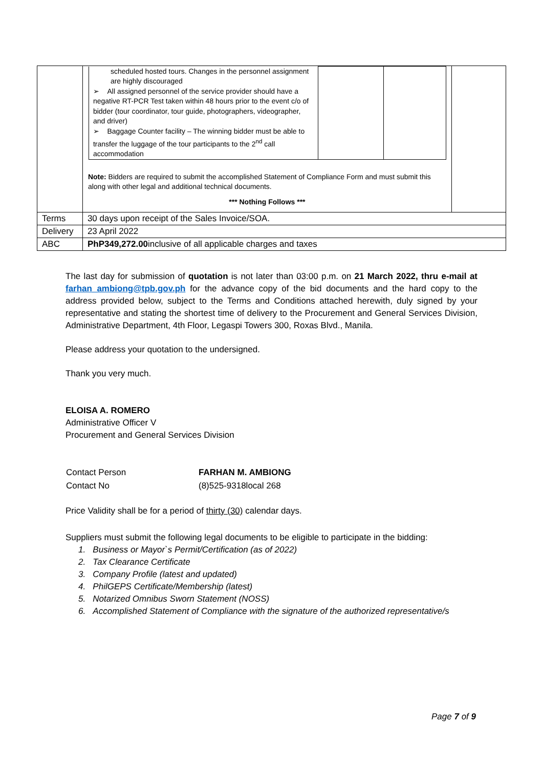| | / scheduled hosted tours. Changes in the personnel assignment are highly discouraged ➢ All assigned personnel of the service provider should have a negative RT-PCR Test taken within 48 hours prior to the event c/o of bidder (tour coordinator, tour guide, photographers, videographer, and driver) ➢ Baggage Counter facility – The winning bidder must be able to transfer the luggage of the tour participants to the 2<sup>nd</sup> call accommodation / / / Note: Bidders are required to submit the accomplished Statement of Compliance Form and must submit this along with other legal and additional technical documents. *** Nothing Follows *** | |
| Terms | 30 days upon receipt of the Sales Invoice/SOA. | |
| Delivery | 23 April 2022 | |
| ABC | PhP349,272.00 inclusive of all applicable charges and taxes | |
The last day for submission of quotation is not later than 03:00 p.m. on 21 March 2022, thru e-mail at farhan_ambiong@tpb.gov.ph for the advance copy of the bid documents and the hard copy to the address provided below, subject to the Terms and Conditions attached herewith, duly signed by your representative and stating the shortest time of delivery to the Procurement and General Services Division, Administrative Department, 4th Floor, Legaspi Towers 300, Roxas Blvd., Manila.
Please address your quotation to the undersigned.
Thank you very much.
ELOISA A. ROMERO
Administrative Officer V
Procurement and General Services Division
| Contact Person | FARHAN M. AMBIONG |
| Contact No | (8)525-9318local 268 |
Price Validity shall be for a period of thirty (30) calendar days.
Suppliers must submit the following legal documents to be eligible to participate in the bidding:
1. Business or Mayor`s Permit/Certification (as of 2022)
2. Tax Clearance Certificate
3. Company Profile (latest and updated)
4. PhilGEPS Certificate/Membership (latest)
5. Notarized Omnibus Sworn Statement (NOSS)
6. Accomplished Statement of Compliance with the signature of the authorized representative/s
Page 7 of 9